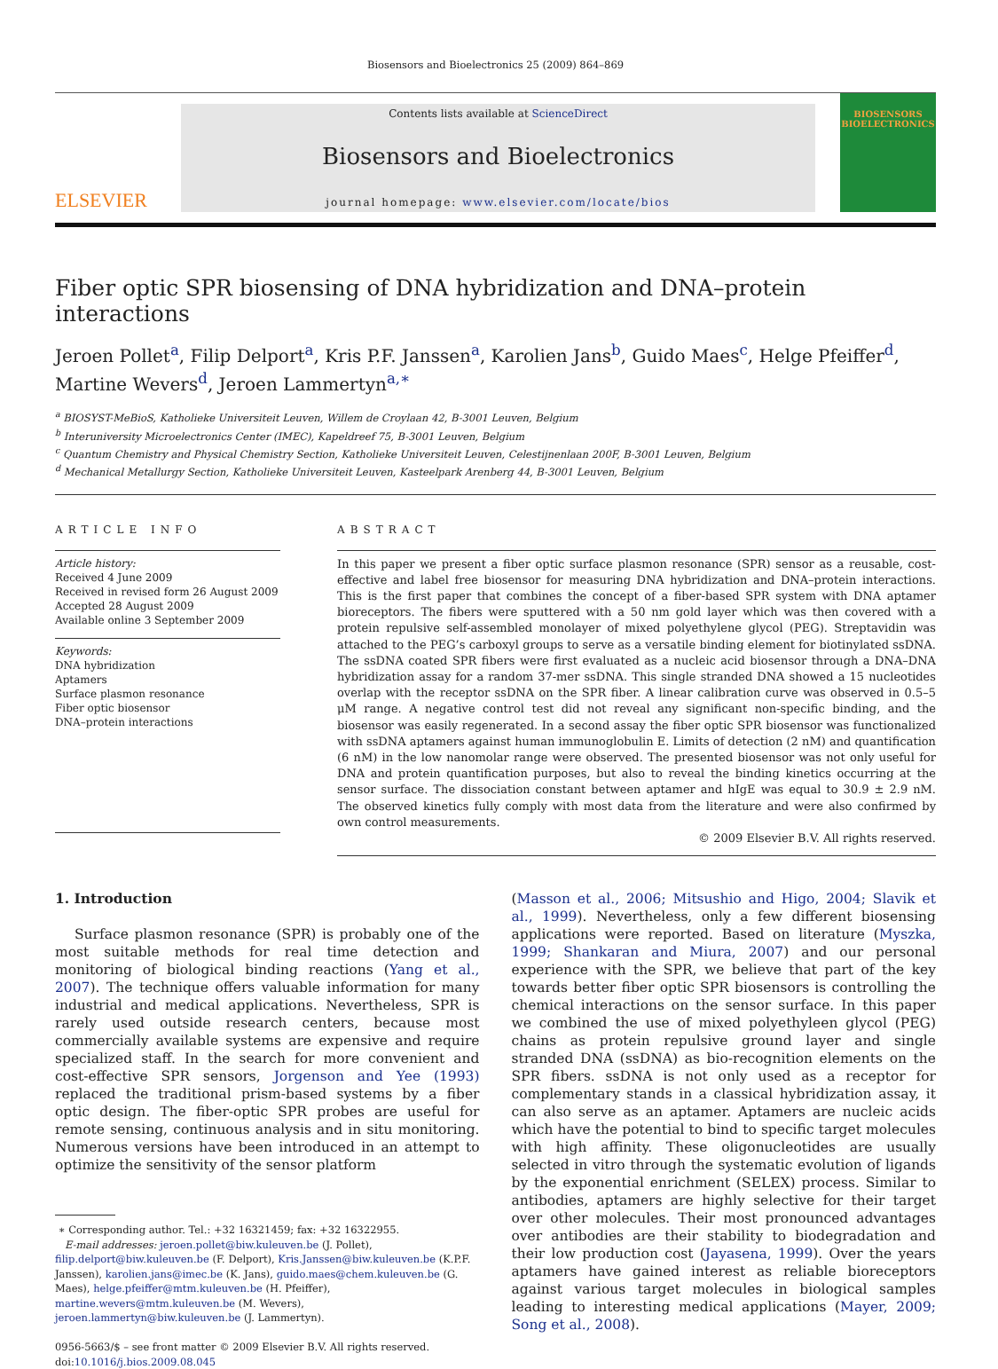Biosensors and Bioelectronics 25 (2009) 864–869
ELSEVIER
Contents lists available at ScienceDirect
Biosensors and Bioelectronics
journal homepage: www.elsevier.com/locate/bios
BIOSENSORS
BIOELECTRONICS
Fiber optic SPR biosensing of DNA hybridization and DNA–protein interactions
Jeroen Pollet<sup>a</sup>, Filip Delport<sup>a</sup>, Kris P.F. Janssen<sup>a</sup>, Karolien Jans<sup>b</sup>, Guido Maes<sup>c</sup>, Helge Pfeiffer<sup>d</sup>, Martine Wevers<sup>d</sup>, Jeroen Lammertyn<sup>a,∗</sup>
<sup>a</sup> BIOSYST-MeBioS, Katholieke Universiteit Leuven, Willem de Croylaan 42, B-3001 Leuven, Belgium
<sup>b</sup> Interuniversity Microelectronics Center (IMEC), Kapeldreef 75, B-3001 Leuven, Belgium
<sup>c</sup> Quantum Chemistry and Physical Chemistry Section, Katholieke Universiteit Leuven, Celestijnenlaan 200F, B-3001 Leuven, Belgium
<sup>d</sup> Mechanical Metallurgy Section, Katholieke Universiteit Leuven, Kasteelpark Arenberg 44, B-3001 Leuven, Belgium
ARTICLE INFO
Article history:
Received 4 June 2009
Received in revised form 26 August 2009
Accepted 28 August 2009
Available online 3 September 2009
Keywords:
DNA hybridization
Aptamers
Surface plasmon resonance
Fiber optic biosensor
DNA–protein interactions
ABSTRACT
In this paper we present a fiber optic surface plasmon resonance (SPR) sensor as a reusable, cost-effective and label free biosensor for measuring DNA hybridization and DNA–protein interactions. This is the first paper that combines the concept of a fiber-based SPR system with DNA aptamer bioreceptors. The fibers were sputtered with a 50 nm gold layer which was then covered with a protein repulsive self-assembled monolayer of mixed polyethylene glycol (PEG). Streptavidin was attached to the PEG’s carboxyl groups to serve as a versatile binding element for biotinylated ssDNA. The ssDNA coated SPR fibers were first evaluated as a nucleic acid biosensor through a DNA–DNA hybridization assay for a random 37-mer ssDNA. This single stranded DNA showed a 15 nucleotides overlap with the receptor ssDNA on the SPR fiber. A linear calibration curve was observed in 0.5–5 μM range. A negative control test did not reveal any significant non-specific binding, and the biosensor was easily regenerated. In a second assay the fiber optic SPR biosensor was functionalized with ssDNA aptamers against human immunoglobulin E. Limits of detection (2 nM) and quantification (6 nM) in the low nanomolar range were observed. The presented biosensor was not only useful for DNA and protein quantification purposes, but also to reveal the binding kinetics occurring at the sensor surface. The dissociation constant between aptamer and hIgE was equal to 30.9 ± 2.9 nM. The observed kinetics fully comply with most data from the literature and were also confirmed by own control measurements.
© 2009 Elsevier B.V. All rights reserved.
1. Introduction
Surface plasmon resonance (SPR) is probably one of the most suitable methods for real time detection and monitoring of biological binding reactions (Yang et al., 2007). The technique offers valuable information for many industrial and medical applications. Nevertheless, SPR is rarely used outside research centers, because most commercially available systems are expensive and require specialized staff. In the search for more convenient and cost-effective SPR sensors, Jorgenson and Yee (1993) replaced the traditional prism-based systems by a fiber optic design. The fiber-optic SPR probes are useful for remote sensing, continuous analysis and in situ monitoring. Numerous versions have been introduced in an attempt to optimize the sensitivity of the sensor platform
∗ Corresponding author. Tel.: +32 16321459; fax: +32 16322955.
E-mail addresses: jeroen.pollet@biw.kuleuven.be (J. Pollet), filip.delport@biw.kuleuven.be (F. Delport), Kris.Janssen@biw.kuleuven.be (K.P.F. Janssen), karolien.jans@imec.be (K. Jans), guido.maes@chem.kuleuven.be (G. Maes), helge.pfeiffer@mtm.kuleuven.be (H. Pfeiffer), martine.wevers@mtm.kuleuven.be (M. Wevers), jeroen.lammertyn@biw.kuleuven.be (J. Lammertyn).
0956-5663/$ – see front matter © 2009 Elsevier B.V. All rights reserved.
doi:10.1016/j.bios.2009.08.045
(Masson et al., 2006; Mitsushio and Higo, 2004; Slavik et al., 1999). Nevertheless, only a few different biosensing applications were reported. Based on literature (Myszka, 1999; Shankaran and Miura, 2007) and our personal experience with the SPR, we believe that part of the key towards better fiber optic SPR biosensors is controlling the chemical interactions on the sensor surface. In this paper we combined the use of mixed polyethyleen glycol (PEG) chains as protein repulsive ground layer and single stranded DNA (ssDNA) as bio-recognition elements on the SPR fibers. ssDNA is not only used as a receptor for complementary stands in a classical hybridization assay, it can also serve as an aptamer. Aptamers are nucleic acids which have the potential to bind to specific target molecules with high affinity. These oligonucleotides are usually selected in vitro through the systematic evolution of ligands by the exponential enrichment (SELEX) process. Similar to antibodies, aptamers are highly selective for their target over other molecules. Their most pronounced advantages over antibodies are their stability to biodegradation and their low production cost (Jayasena, 1999). Over the years aptamers have gained interest as reliable bioreceptors against various target molecules in biological samples leading to interesting medical applications (Mayer, 2009; Song et al., 2008).